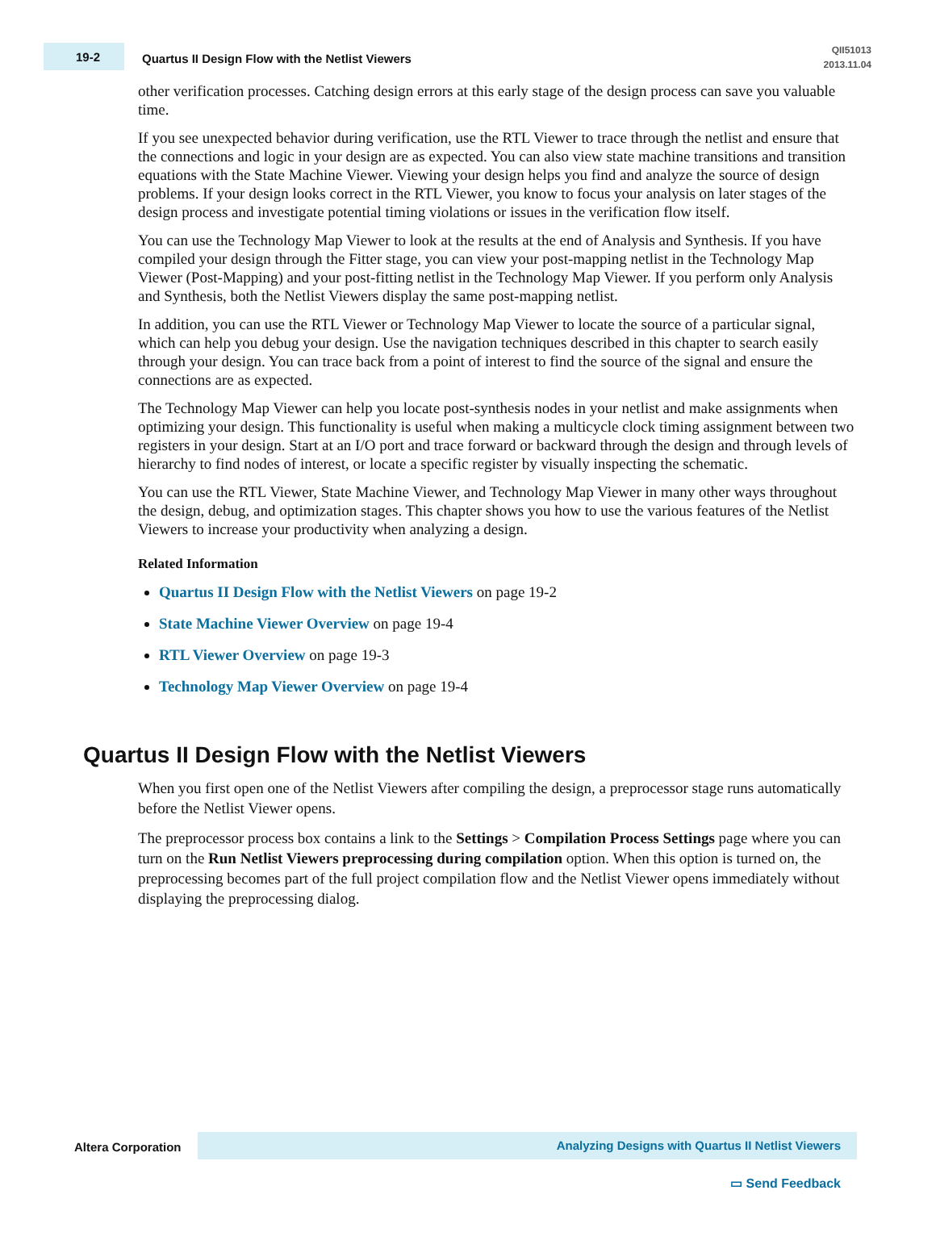19-2
Quartus II Design Flow with the Netlist Viewers
QII51013
2013.11.04
other verification processes. Catching design errors at this early stage of the design process can save you valuable time.
If you see unexpected behavior during verification, use the RTL Viewer to trace through the netlist and ensure that the connections and logic in your design are as expected. You can also view state machine transitions and transition equations with the State Machine Viewer. Viewing your design helps you find and analyze the source of design problems. If your design looks correct in the RTL Viewer, you know to focus your analysis on later stages of the design process and investigate potential timing violations or issues in the verification flow itself.
You can use the Technology Map Viewer to look at the results at the end of Analysis and Synthesis. If you have compiled your design through the Fitter stage, you can view your post-mapping netlist in the Technology Map Viewer (Post-Mapping) and your post-fitting netlist in the Technology Map Viewer. If you perform only Analysis and Synthesis, both the Netlist Viewers display the same post-mapping netlist.
In addition, you can use the RTL Viewer or Technology Map Viewer to locate the source of a particular signal, which can help you debug your design. Use the navigation techniques described in this chapter to search easily through your design. You can trace back from a point of interest to find the source of the signal and ensure the connections are as expected.
The Technology Map Viewer can help you locate post-synthesis nodes in your netlist and make assignments when optimizing your design. This functionality is useful when making a multicycle clock timing assignment between two registers in your design. Start at an I/O port and trace forward or backward through the design and through levels of hierarchy to find nodes of interest, or locate a specific register by visually inspecting the schematic.
You can use the RTL Viewer, State Machine Viewer, and Technology Map Viewer in many other ways throughout the design, debug, and optimization stages. This chapter shows you how to use the various features of the Netlist Viewers to increase your productivity when analyzing a design.
Related Information
Quartus II Design Flow with the Netlist Viewers on page 19-2
State Machine Viewer Overview on page 19-4
RTL Viewer Overview on page 19-3
Technology Map Viewer Overview on page 19-4
Quartus II Design Flow with the Netlist Viewers
When you first open one of the Netlist Viewers after compiling the design, a preprocessor stage runs automatically before the Netlist Viewer opens.
The preprocessor process box contains a link to the Settings > Compilation Process Settings page where you can turn on the Run Netlist Viewers preprocessing during compilation option. When this option is turned on, the preprocessing becomes part of the full project compilation flow and the Netlist Viewer opens immediately without displaying the preprocessing dialog.
Altera Corporation
Analyzing Designs with Quartus II Netlist Viewers
▭ Send Feedback